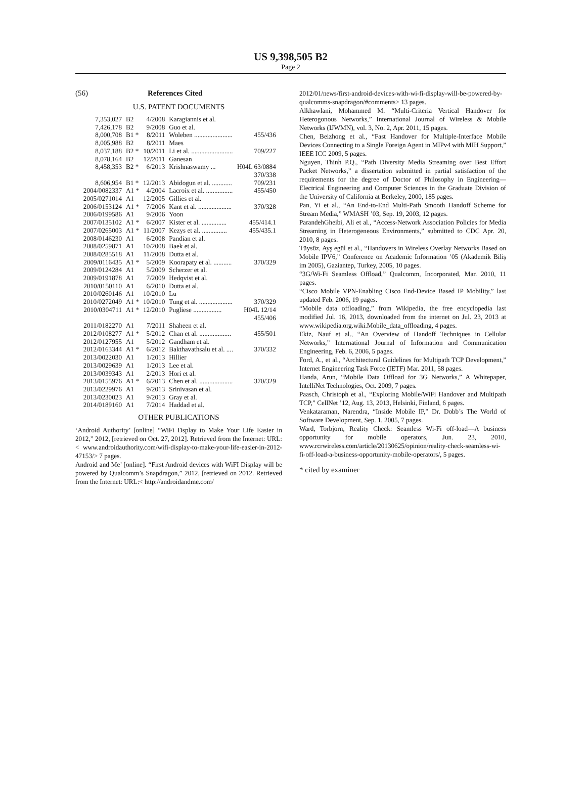US 9,398,505 B2
Page 2
(56) References Cited
U.S. PATENT DOCUMENTS
| 7,353,027 | B2 | 4/2008 | Karagiannis et al. | |
| 7,426,178 | B2 | 9/2008 | Guo et al. | |
| 8,000,708 | B1 * | 8/2011 | Woleben ....................... | 455/436 |
| 8,005,988 | B2 | 8/2011 | Maes | |
| 8,037,188 | B2 * | 10/2011 | Li et al. ......................... | 709/227 |
| 8,078,164 | B2 | 12/2011 | Ganesan | |
| 8,458,353 | B2 * | 6/2013 | Krishnaswamy ... | H04L 63/0884 370/338 |
| 8,606,954 | B1 * | 12/2013 | Abidogun et al. ............ | 709/231 |
| 2004/0082337 | A1 * | 4/2004 | Lacroix et al. ................ | 455/450 |
| 2005/0271014 | A1 | 12/2005 | Gillies et al. | |
| 2006/0153124 | A1 * | 7/2006 | Kant et al. .................... | 370/328 |
| 2006/0199586 | A1 | 9/2006 | Yoon | |
| 2007/0135102 | A1 * | 6/2007 | Kister et al. ............... | 455/414.1 |
| 2007/0265003 | A1 * | 11/2007 | Kezys et al. ............... | 455/435.1 |
| 2008/0146230 | A1 | 6/2008 | Pandian et al. | |
| 2008/0259871 | A1 | 10/2008 | Baek et al. | |
| 2008/0285518 | A1 | 11/2008 | Dutta et al. | |
| 2009/0116435 | A1 * | 5/2009 | Koorapaty et al. ........... | 370/329 |
| 2009/0124284 | A1 | 5/2009 | Scherzer et al. | |
| 2009/0191878 | A1 | 7/2009 | Hedqvist et al. | |
| 2010/0150110 | A1 | 6/2010 | Dutta et al. | |
| 2010/0260146 | A1 | 10/2010 | Lu | |
| 2010/0272049 | A1 * | 10/2010 | Tung et al. .................... | 370/329 |
| 2010/0304711 | A1 * | 12/2010 | Pugliese ................. | H04L 12/14 455/406 |
| 2011/0182270 | A1 | 7/2011 | Shaheen et al. | |
| 2012/0108277 | A1 * | 5/2012 | Chan et al. ................... | 455/501 |
| 2012/0127955 | A1 | 5/2012 | Gandham et al. | |
| 2012/0163344 | A1 * | 6/2012 | Bakthavathsalu et al. .... | 370/332 |
| 2013/0022030 | A1 | 1/2013 | Hillier | |
| 2013/0029639 | A1 | 1/2013 | Lee et al. | |
| 2013/0039343 | A1 | 2/2013 | Hori et al. | |
| 2013/0155976 | A1 * | 6/2013 | Chen et al. .................... | 370/329 |
| 2013/0229976 | A1 | 9/2013 | Srinivasan et al. | |
| 2013/0230023 | A1 | 9/2013 | Gray et al. | |
| 2014/0189160 | A1 | 7/2014 | Haddad et al. | |
OTHER PUBLICATIONS
‘Android Authority’ [online] “WiFi Dsplay to Make Your Life Easier in 2012,” 2012, [retrieved on Oct. 27, 2012]. Retrieved from the Internet: URL:< www.androidauthority.com/wifi-display-to-make-your-life-easier-in-2012-47153/> 7 pages.
Android and Me’ [online]. “First Android devices with WiFI Display will be powered by Qualcomm’s Snapdragon,” 2012, [retrieved on 2012. Retrieved from the Internet: URL:< http://androidandme.com/
2012/01/news/first-android-devices-with-wi-fi-display-will-be-powered-by-qualcomms-snapdragon/#comments> 13 pages.
Alkhawlani, Mohammed M. “Multi-Criteria Vertical Handover for Heterogonous Networks,” International Journal of Wireless & Mobile Networks (IJWMN), vol. 3, No. 2, Apr. 2011, 15 pages.
Chen, Beizhong et al., “Fast Handover for Multiple-Interface Mobile Devices Connecting to a Single Foreign Agent in MIPv4 with MIH Support,” IEEE ICC 2009, 5 pages.
Nguyen, Thinh P.Q., “Path Diversity Media Streaming over Best Effort Packet Networks,” a dissertation submitted in partial satisfaction of the requirements for the degree of Doctor of Philosophy in Engineering—Electrical Engineering and Computer Sciences in the Graduate Division of the University of California at Berkeley, 2000, 185 pages.
Pan, Yi et al., “An End-to-End Multi-Path Smooth Handoff Scheme for Stream Media,” WMASH ’03, Sep. 19, 2003, 12 pages.
ParandehGheibi, Ali et al., “Access-Network Association Policies for Media Streaming in Heterogeneous Environments,” submitted to CDC Apr. 20, 2010, 8 pages.
Tüysüz, Ayş egül et al., “Handovers in Wireless Overlay Networks Based on Mobile IPV6,” Conference on Academic Information ’05 (Akademik Biliş im 2005), Gaziantep, Turkey, 2005, 10 pages.
“3G/Wi-Fi Seamless Offload,” Qualcomm, Incorporated, Mar. 2010, 11 pages.
“Cisco Mobile VPN-Enabling Cisco End-Device Based IP Mobility,” last updated Feb. 2006, 19 pages.
“Mobile data offloading,” from Wikipedia, the free encyclopedia last modified Jul. 16, 2013, downloaded from the internet on Jul. 23, 2013 at www.wikipedia.org.wiki.Mobile_data_offloading, 4 pages.
Ekiz, Nauf et al., “An Overview of Handoff Techniques in Cellular Networks,” International Journal of Information and Communication Engineering, Feb. 6, 2006, 5 pages.
Ford, A., et al., “Architectural Guidelines for Multipath TCP Development,” Internet Engineering Task Force (IETF) Mar. 2011, 58 pages.
Handa, Arun, “Mobile Data Offload for 3G Networks,” A Whitepaper, IntelliNet Technologies, Oct. 2009, 7 pages.
Paasch, Christoph et al., “Exploring Mobile/WiFi Handover and Multipath TCP,” CellNet ’12, Aug. 13, 2013, Helsinki, Finland, 6 pages.
Venkataraman, Narendra, “Inside Mobile IP,” Dr. Dobb’s The World of Software Development, Sep. 1, 2005, 7 pages.
Ward, Torbjorn, Reality Check: Seamless Wi-Fi off-load—A business opportunity for mobile operators, Jun. 23, 2010, www.rcrwireless.com/article/20130625/opinion/reality-check-seamless-wi-fi-off-load-a-business-opportunity-mobile-operators/, 5 pages.
* cited by examiner